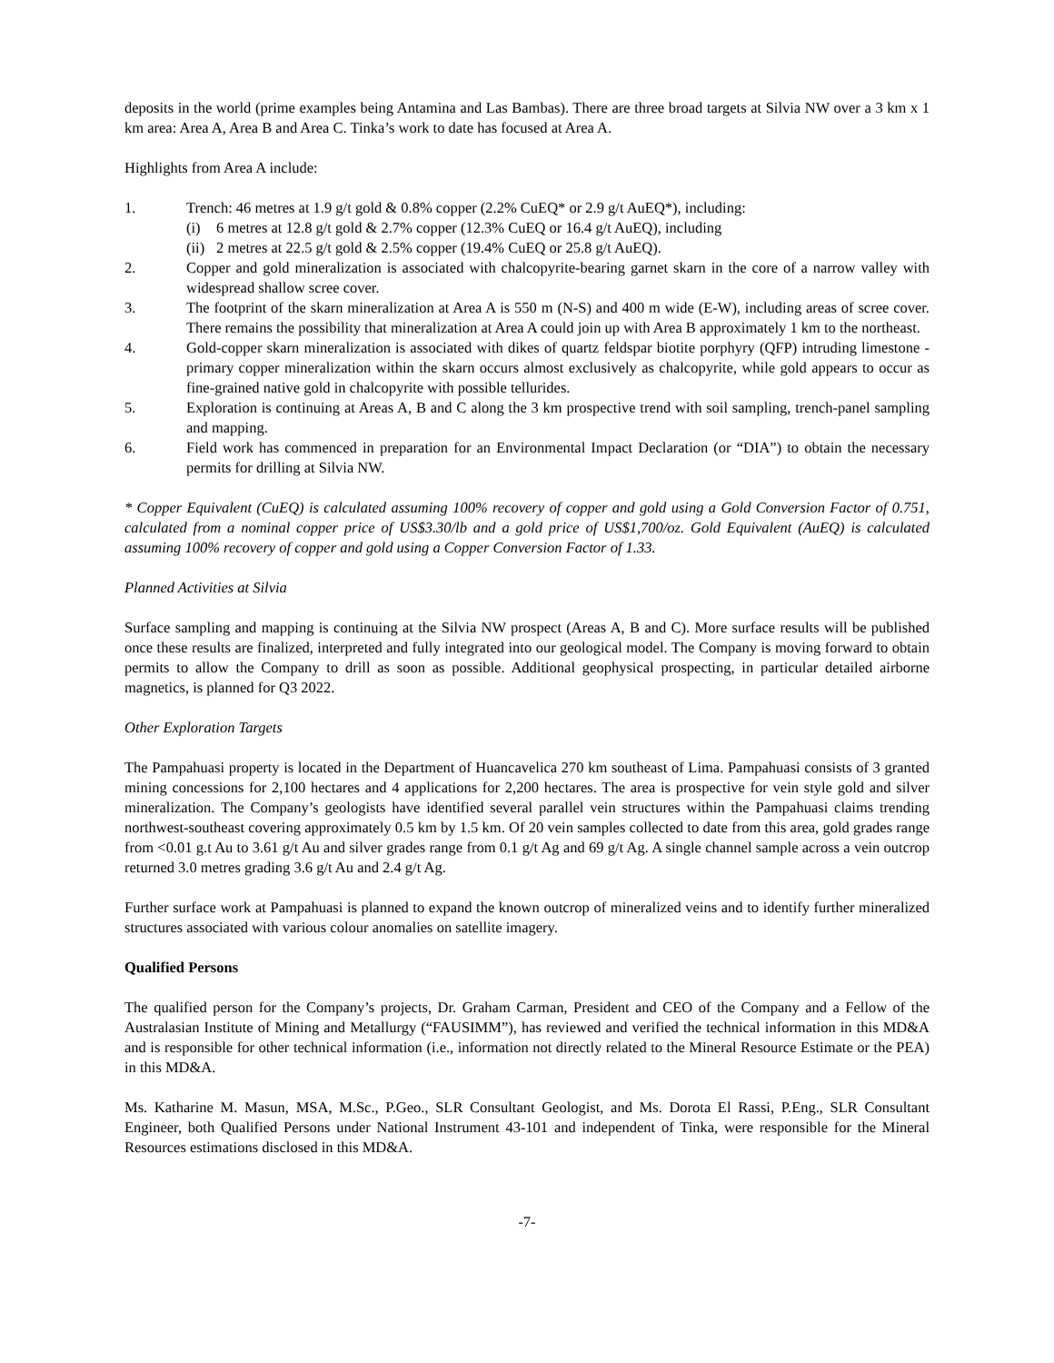deposits in the world (prime examples being Antamina and Las Bambas). There are three broad targets at Silvia NW over a 3 km x 1 km area: Area A, Area B and Area C. Tinka’s work to date has focused at Area A.
Highlights from Area A include:
1. Trench: 46 metres at 1.9 g/t gold & 0.8% copper (2.2% CuEQ* or 2.9 g/t AuEQ*), including:
(i) 6 metres at 12.8 g/t gold & 2.7% copper (12.3% CuEQ or 16.4 g/t AuEQ), including
(ii) 2 metres at 22.5 g/t gold & 2.5% copper (19.4% CuEQ or 25.8 g/t AuEQ).
2. Copper and gold mineralization is associated with chalcopyrite-bearing garnet skarn in the core of a narrow valley with widespread shallow scree cover.
3. The footprint of the skarn mineralization at Area A is 550 m (N-S) and 400 m wide (E-W), including areas of scree cover. There remains the possibility that mineralization at Area A could join up with Area B approximately 1 km to the northeast.
4. Gold-copper skarn mineralization is associated with dikes of quartz feldspar biotite porphyry (QFP) intruding limestone - primary copper mineralization within the skarn occurs almost exclusively as chalcopyrite, while gold appears to occur as fine-grained native gold in chalcopyrite with possible tellurides.
5. Exploration is continuing at Areas A, B and C along the 3 km prospective trend with soil sampling, trench-panel sampling and mapping.
6. Field work has commenced in preparation for an Environmental Impact Declaration (or “DIA”) to obtain the necessary permits for drilling at Silvia NW.
* Copper Equivalent (CuEQ) is calculated assuming 100% recovery of copper and gold using a Gold Conversion Factor of 0.751, calculated from a nominal copper price of US$3.30/lb and a gold price of US$1,700/oz. Gold Equivalent (AuEQ) is calculated assuming 100% recovery of copper and gold using a Copper Conversion Factor of 1.33.
Planned Activities at Silvia
Surface sampling and mapping is continuing at the Silvia NW prospect (Areas A, B and C). More surface results will be published once these results are finalized, interpreted and fully integrated into our geological model. The Company is moving forward to obtain permits to allow the Company to drill as soon as possible. Additional geophysical prospecting, in particular detailed airborne magnetics, is planned for Q3 2022.
Other Exploration Targets
The Pampahuasi property is located in the Department of Huancavelica 270 km southeast of Lima. Pampahuasi consists of 3 granted mining concessions for 2,100 hectares and 4 applications for 2,200 hectares. The area is prospective for vein style gold and silver mineralization. The Company’s geologists have identified several parallel vein structures within the Pampahuasi claims trending northwest-southeast covering approximately 0.5 km by 1.5 km. Of 20 vein samples collected to date from this area, gold grades range from <0.01 g.t Au to 3.61 g/t Au and silver grades range from 0.1 g/t Ag and 69 g/t Ag. A single channel sample across a vein outcrop returned 3.0 metres grading 3.6 g/t Au and 2.4 g/t Ag.
Further surface work at Pampahuasi is planned to expand the known outcrop of mineralized veins and to identify further mineralized structures associated with various colour anomalies on satellite imagery.
Qualified Persons
The qualified person for the Company’s projects, Dr. Graham Carman, President and CEO of the Company and a Fellow of the Australasian Institute of Mining and Metallurgy (“FAUSIMM”), has reviewed and verified the technical information in this MD&A and is responsible for other technical information (i.e., information not directly related to the Mineral Resource Estimate or the PEA) in this MD&A.
Ms. Katharine M. Masun, MSA, M.Sc., P.Geo., SLR Consultant Geologist, and Ms. Dorota El Rassi, P.Eng., SLR Consultant Engineer, both Qualified Persons under National Instrument 43-101 and independent of Tinka, were responsible for the Mineral Resources estimations disclosed in this MD&A.
-7-